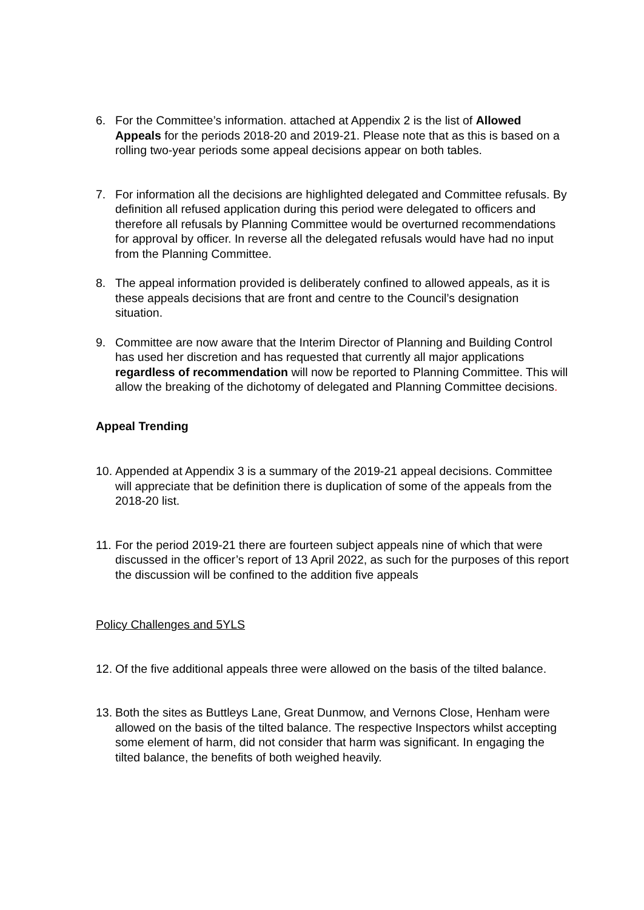6. For the Committee’s information. attached at Appendix 2 is the list of Allowed Appeals for the periods 2018-20 and 2019-21. Please note that as this is based on a rolling two-year periods some appeal decisions appear on both tables.
7. For information all the decisions are highlighted delegated and Committee refusals. By definition all refused application during this period were delegated to officers and therefore all refusals by Planning Committee would be overturned recommendations for approval by officer. In reverse all the delegated refusals would have had no input from the Planning Committee.
8. The appeal information provided is deliberately confined to allowed appeals, as it is these appeals decisions that are front and centre to the Council’s designation situation.
9. Committee are now aware that the Interim Director of Planning and Building Control has used her discretion and has requested that currently all major applications regardless of recommendation will now be reported to Planning Committee. This will allow the breaking of the dichotomy of delegated and Planning Committee decisions.
Appeal Trending
10.
Appended at Appendix 3 is a summary of the 2019-21 appeal decisions. Committee will appreciate that be definition there is duplication of some of the appeals from the 2018-20 list.
11.
For the period 2019-21 there are fourteen subject appeals nine of which that were discussed in the officer’s report of 13 April 2022, as such for the purposes of this report the discussion will be confined to the addition five appeals
Policy Challenges and 5YLS
12.
Of the five additional appeals three were allowed on the basis of the tilted balance.
13.
Both the sites as Buttleys Lane, Great Dunmow, and Vernons Close, Henham were allowed on the basis of the tilted balance. The respective Inspectors whilst accepting some element of harm, did not consider that harm was significant. In engaging the tilted balance, the benefits of both weighed heavily.